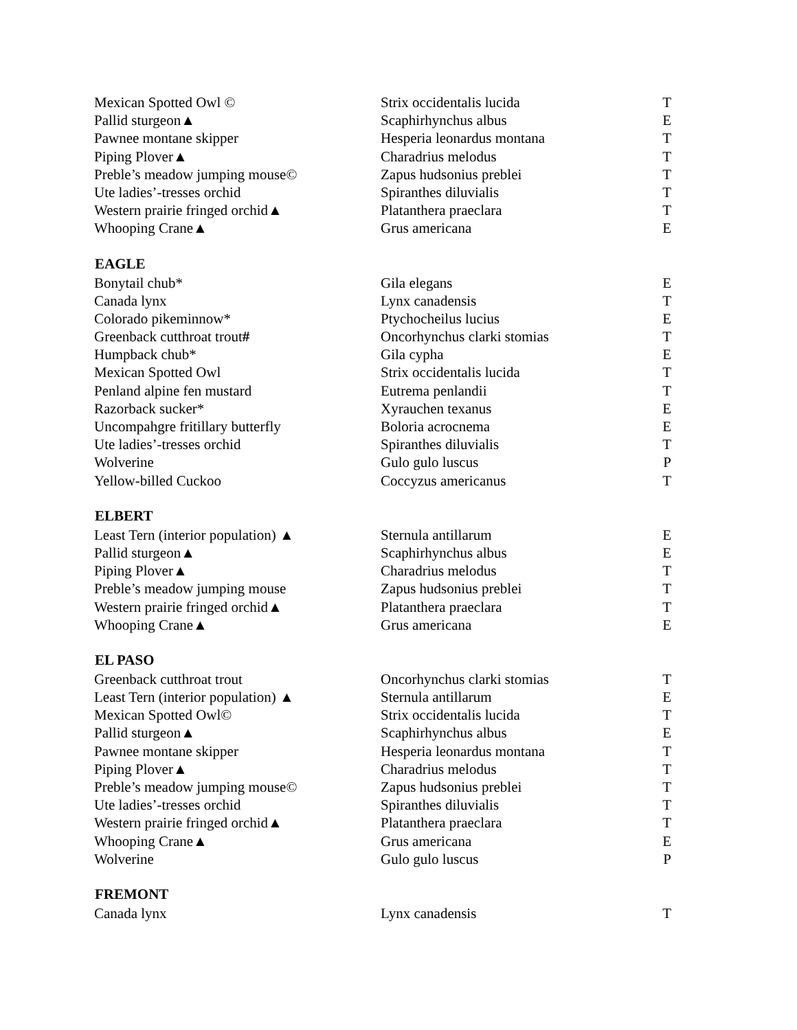| Mexican Spotted Owl © | Strix occidentalis lucida | T |
| Pallid sturgeon▲ | Scaphirhynchus albus | E |
| Pawnee montane skipper | Hesperia leonardus montana | T |
| Piping Plover▲ | Charadrius melodus | T |
| Preble’s meadow jumping mouse© | Zapus hudsonius preblei | T |
| Ute ladies’-tresses orchid | Spiranthes diluvialis | T |
| Western prairie fringed orchid▲ | Platanthera praeclara | T |
| Whooping Crane▲ | Grus americana | E |
| EAGLE | | |
| Bonytail chub* | Gila elegans | E |
| Canada lynx | Lynx canadensis | T |
| Colorado pikeminnow* | Ptychocheilus lucius | E |
| Greenback cutthroat trout # | Oncorhynchus clarki stomias | T |
| Humpback chub* | Gila cypha | E |
| Mexican Spotted Owl | Strix occidentalis lucida | T |
| Penland alpine fen mustard | Eutrema penlandii | T |
| Razorback sucker* | Xyrauchen texanus | E |
| Uncompahgre fritillary butterfly | Boloria acrocnema | E |
| Ute ladies’-tresses orchid | Spiranthes diluvialis | T |
| Wolverine | Gulo gulo luscus | P |
| Yellow-billed Cuckoo | Coccyzus americanus | T |
| ELBERT | | |
| Least Tern (interior population) ▲ | Sternula antillarum | E |
| Pallid sturgeon▲ | Scaphirhynchus albus | E |
| Piping Plover▲ | Charadrius melodus | T |
| Preble’s meadow jumping mouse | Zapus hudsonius preblei | T |
| Western prairie fringed orchid▲ | Platanthera praeclara | T |
| Whooping Crane▲ | Grus americana | E |
| EL PASO | | |
| Greenback cutthroat trout | Oncorhynchus clarki stomias | T |
| Least Tern (interior population) ▲ | Sternula antillarum | E |
| Mexican Spotted Owl© | Strix occidentalis lucida | T |
| Pallid sturgeon▲ | Scaphirhynchus albus | E |
| Pawnee montane skipper | Hesperia leonardus montana | T |
| Piping Plover▲ | Charadrius melodus | T |
| Preble’s meadow jumping mouse© | Zapus hudsonius preblei | T |
| Ute ladies’-tresses orchid | Spiranthes diluvialis | T |
| Western prairie fringed orchid▲ | Platanthera praeclara | T |
| Whooping Crane▲ | Grus americana | E |
| Wolverine | Gulo gulo luscus | P |
| FREMONT | | |
| Canada lynx | Lynx canadensis | T |